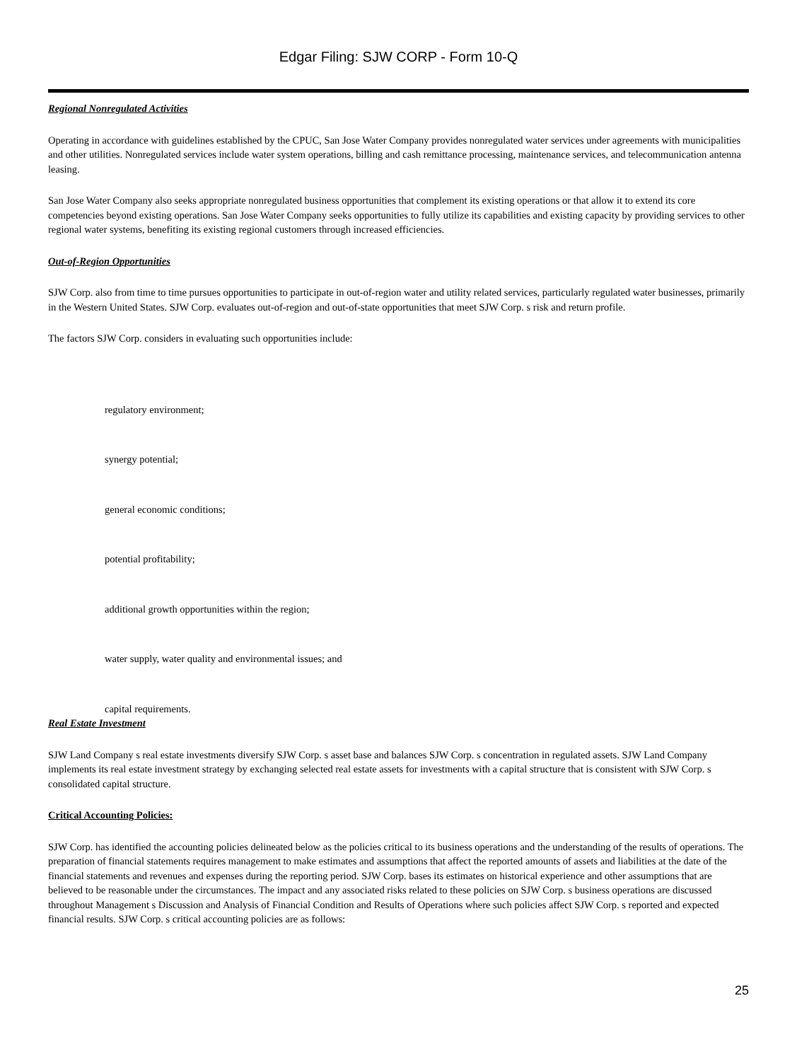Edgar Filing: SJW CORP - Form 10-Q
Regional Nonregulated Activities
Operating in accordance with guidelines established by the CPUC, San Jose Water Company provides nonregulated water services under agreements with municipalities and other utilities. Nonregulated services include water system operations, billing and cash remittance processing, maintenance services, and telecommunication antenna leasing.
San Jose Water Company also seeks appropriate nonregulated business opportunities that complement its existing operations or that allow it to extend its core competencies beyond existing operations. San Jose Water Company seeks opportunities to fully utilize its capabilities and existing capacity by providing services to other regional water systems, benefiting its existing regional customers through increased efficiencies.
Out-of-Region Opportunities
SJW Corp. also from time to time pursues opportunities to participate in out-of-region water and utility related services, particularly regulated water businesses, primarily in the Western United States. SJW Corp. evaluates out-of-region and out-of-state opportunities that meet SJW Corp. s risk and return profile.
The factors SJW Corp. considers in evaluating such opportunities include:
regulatory environment;
synergy potential;
general economic conditions;
potential profitability;
additional growth opportunities within the region;
water supply, water quality and environmental issues; and
capital requirements.
Real Estate Investment
SJW Land Company s real estate investments diversify SJW Corp. s asset base and balances SJW Corp. s concentration in regulated assets. SJW Land Company implements its real estate investment strategy by exchanging selected real estate assets for investments with a capital structure that is consistent with SJW Corp. s consolidated capital structure.
Critical Accounting Policies:
SJW Corp. has identified the accounting policies delineated below as the policies critical to its business operations and the understanding of the results of operations. The preparation of financial statements requires management to make estimates and assumptions that affect the reported amounts of assets and liabilities at the date of the financial statements and revenues and expenses during the reporting period. SJW Corp. bases its estimates on historical experience and other assumptions that are believed to be reasonable under the circumstances. The impact and any associated risks related to these policies on SJW Corp. s business operations are discussed throughout Management s Discussion and Analysis of Financial Condition and Results of Operations where such policies affect SJW Corp. s reported and expected financial results. SJW Corp. s critical accounting policies are as follows:
25